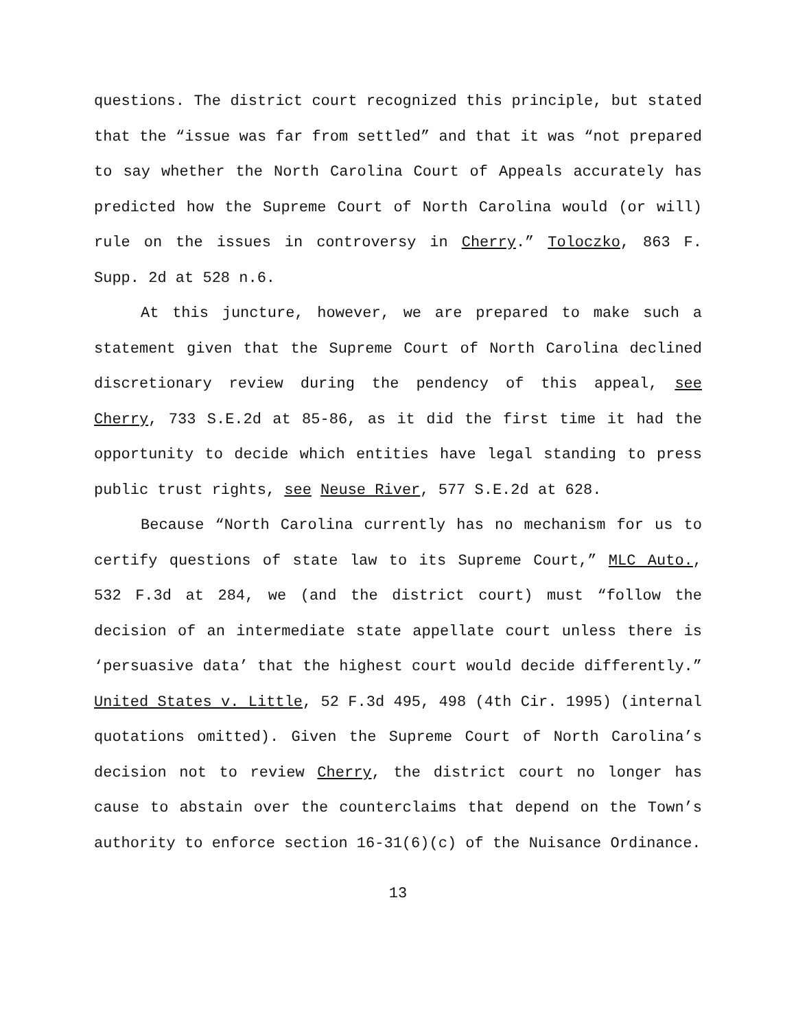questions. The district court recognized this principle, but stated that the “issue was far from settled” and that it was “not prepared to say whether the North Carolina Court of Appeals accurately has predicted how the Supreme Court of North Carolina would (or will) rule on the issues in controversy in Cherry.” Toloczko, 863 F. Supp. 2d at 528 n.6.
At this juncture, however, we are prepared to make such a statement given that the Supreme Court of North Carolina declined discretionary review during the pendency of this appeal, see Cherry, 733 S.E.2d at 85-86, as it did the first time it had the opportunity to decide which entities have legal standing to press public trust rights, see Neuse River, 577 S.E.2d at 628.
Because “North Carolina currently has no mechanism for us to certify questions of state law to its Supreme Court,” MLC Auto., 532 F.3d at 284, we (and the district court) must “follow the decision of an intermediate state appellate court unless there is ‘persuasive data’ that the highest court would decide differently.” United States v. Little, 52 F.3d 495, 498 (4th Cir. 1995) (internal quotations omitted). Given the Supreme Court of North Carolina’s decision not to review Cherry, the district court no longer has cause to abstain over the counterclaims that depend on the Town’s authority to enforce section 16-31(6)(c) of the Nuisance Ordinance.
13